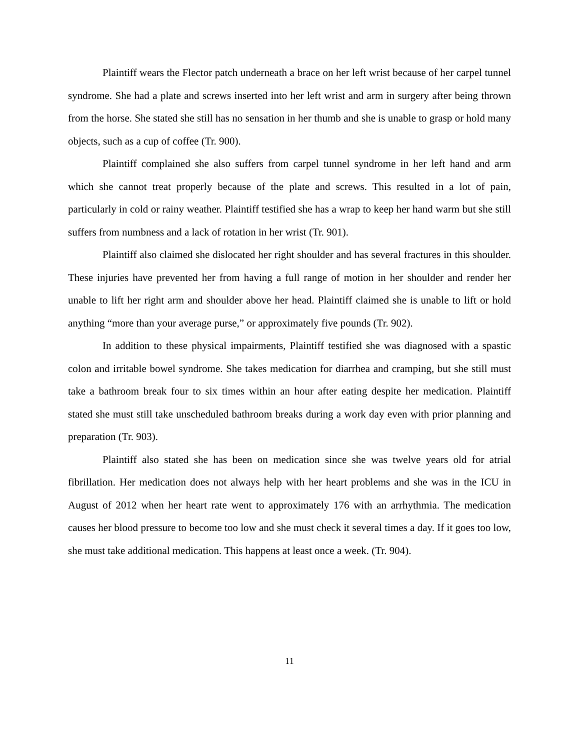Plaintiff wears the Flector patch underneath a brace on her left wrist because of her carpel tunnel syndrome. She had a plate and screws inserted into her left wrist and arm in surgery after being thrown from the horse. She stated she still has no sensation in her thumb and she is unable to grasp or hold many objects, such as a cup of coffee (Tr. 900).
Plaintiff complained she also suffers from carpel tunnel syndrome in her left hand and arm which she cannot treat properly because of the plate and screws. This resulted in a lot of pain, particularly in cold or rainy weather. Plaintiff testified she has a wrap to keep her hand warm but she still suffers from numbness and a lack of rotation in her wrist (Tr. 901).
Plaintiff also claimed she dislocated her right shoulder and has several fractures in this shoulder. These injuries have prevented her from having a full range of motion in her shoulder and render her unable to lift her right arm and shoulder above her head. Plaintiff claimed she is unable to lift or hold anything “more than your average purse,” or approximately five pounds (Tr. 902).
In addition to these physical impairments, Plaintiff testified she was diagnosed with a spastic colon and irritable bowel syndrome. She takes medication for diarrhea and cramping, but she still must take a bathroom break four to six times within an hour after eating despite her medication. Plaintiff stated she must still take unscheduled bathroom breaks during a work day even with prior planning and preparation (Tr. 903).
Plaintiff also stated she has been on medication since she was twelve years old for atrial fibrillation. Her medication does not always help with her heart problems and she was in the ICU in August of 2012 when her heart rate went to approximately 176 with an arrhythmia. The medication causes her blood pressure to become too low and she must check it several times a day. If it goes too low, she must take additional medication. This happens at least once a week. (Tr. 904).
11